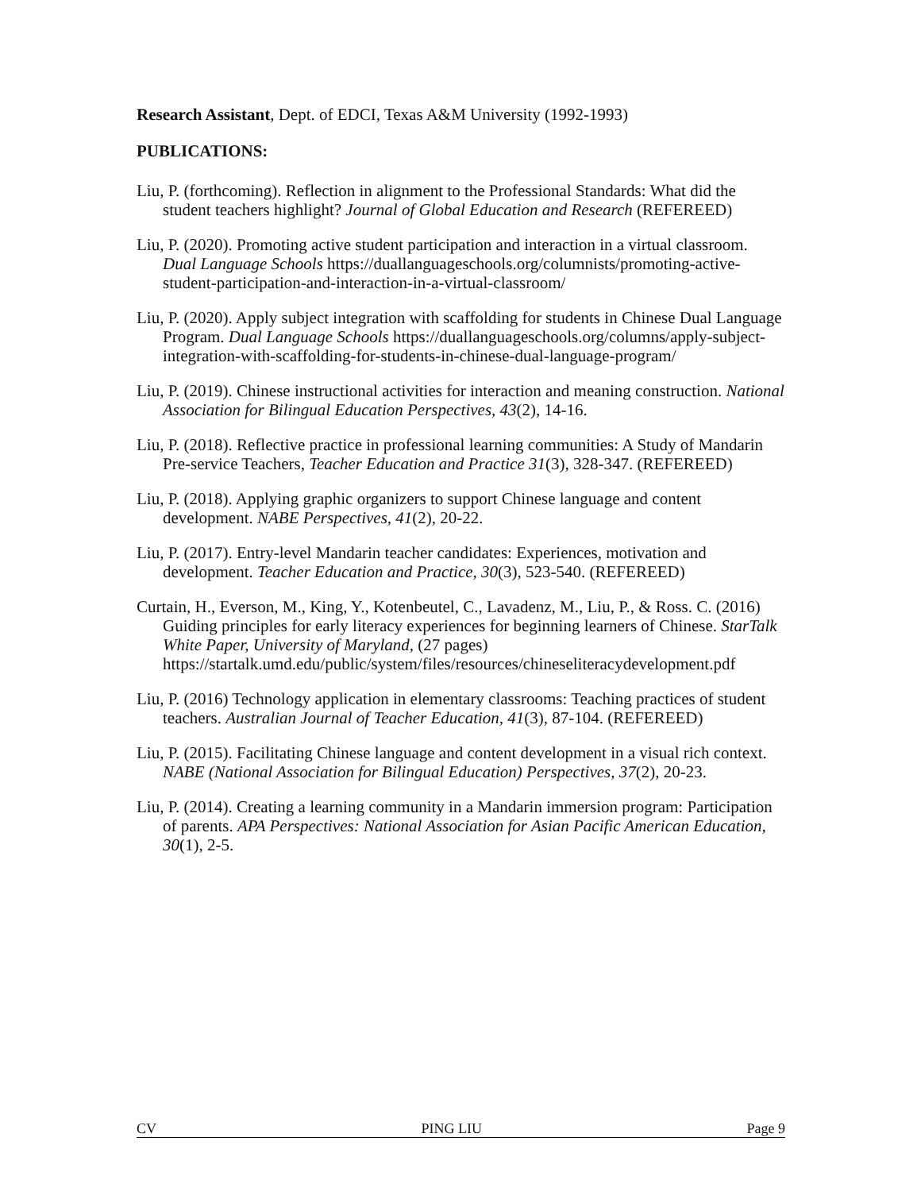Research Assistant, Dept. of EDCI, Texas A&M University (1992-1993)
PUBLICATIONS:
Liu, P. (forthcoming). Reflection in alignment to the Professional Standards: What did the student teachers highlight? Journal of Global Education and Research (REFEREED)
Liu, P. (2020). Promoting active student participation and interaction in a virtual classroom. Dual Language Schools https://duallanguageschools.org/columnists/promoting-active-student-participation-and-interaction-in-a-virtual-classroom/
Liu, P. (2020). Apply subject integration with scaffolding for students in Chinese Dual Language Program. Dual Language Schools https://duallanguageschools.org/columns/apply-subject-integration-with-scaffolding-for-students-in-chinese-dual-language-program/
Liu, P. (2019). Chinese instructional activities for interaction and meaning construction. National Association for Bilingual Education Perspectives, 43(2), 14-16.
Liu, P. (2018). Reflective practice in professional learning communities: A Study of Mandarin Pre-service Teachers, Teacher Education and Practice 31(3), 328-347. (REFEREED)
Liu, P. (2018). Applying graphic organizers to support Chinese language and content development. NABE Perspectives, 41(2), 20-22.
Liu, P. (2017). Entry-level Mandarin teacher candidates: Experiences, motivation and development. Teacher Education and Practice, 30(3), 523-540. (REFEREED)
Curtain, H., Everson, M., King, Y., Kotenbeutel, C., Lavadenz, M., Liu, P., & Ross. C. (2016) Guiding principles for early literacy experiences for beginning learners of Chinese. StarTalk White Paper, University of Maryland, (27 pages) https://startalk.umd.edu/public/system/files/resources/chineseliteracydevelopment.pdf
Liu, P. (2016) Technology application in elementary classrooms: Teaching practices of student teachers. Australian Journal of Teacher Education, 41(3), 87-104. (REFEREED)
Liu, P. (2015). Facilitating Chinese language and content development in a visual rich context. NABE (National Association for Bilingual Education) Perspectives, 37(2), 20-23.
Liu, P. (2014). Creating a learning community in a Mandarin immersion program: Participation of parents. APA Perspectives: National Association for Asian Pacific American Education, 30(1), 2-5.
CV PING LIU Page 9